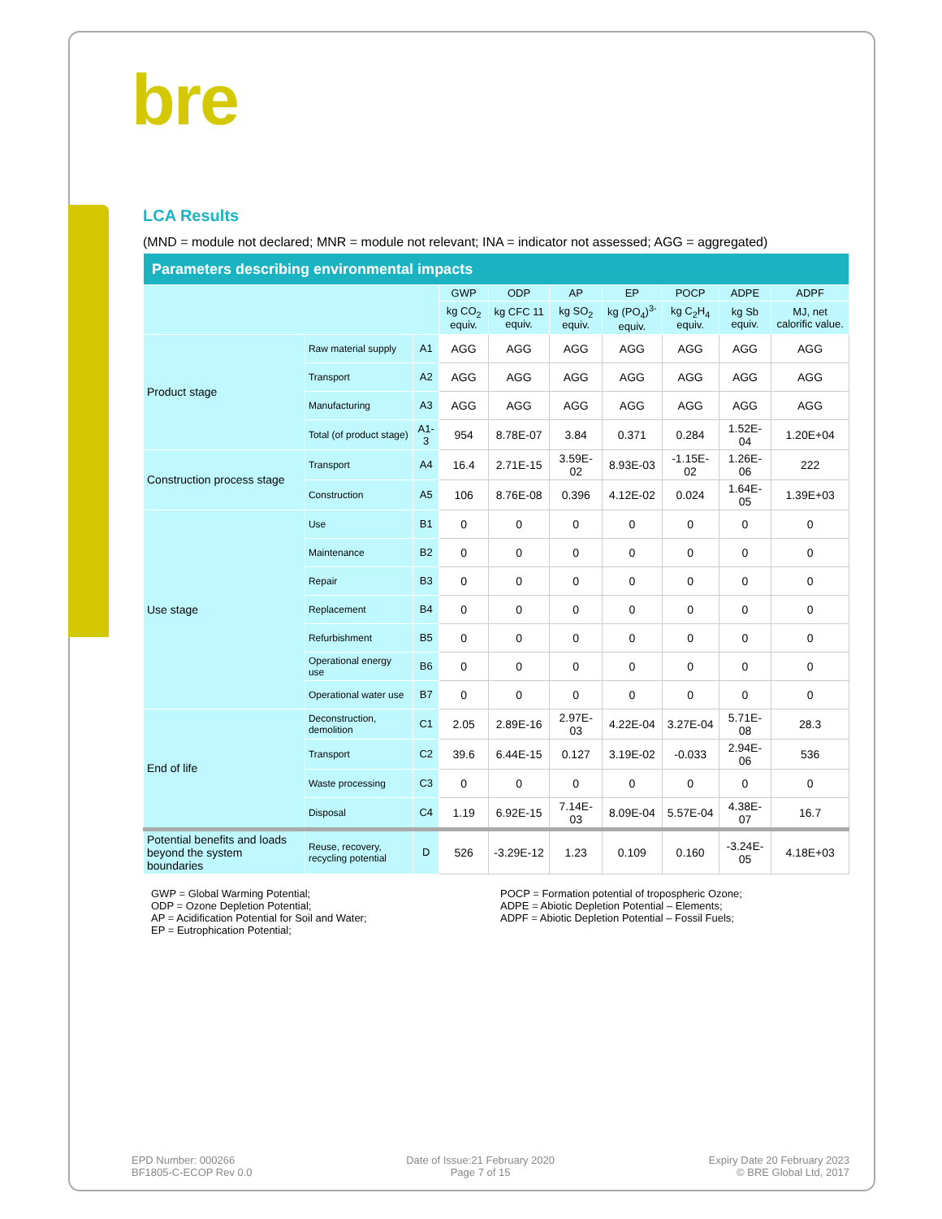bre
LCA Results
(MND = module not declared; MNR = module not relevant; INA = indicator not assessed; AGG = aggregated)
| Parameters describing environmental impacts | | | | | | | | | |
| --- | --- | --- | --- | --- | --- | --- | --- | --- | --- |
| | | | GWP | ODP | AP | EP | POCP | ADPE | ADPF |
| | | | kg CO<sub>2</sub> equiv. | kg CFC 11 equiv. | kg SO<sub>2</sub> equiv. | kg (PO<sub>4</sub>)<sup>3-</sup> equiv. | kg C<sub>2</sub>H<sub>4</sub> equiv. | kg Sb equiv. | MJ, net calorific value. |
| Product stage | Raw material supply | A1 | AGG | AGG | AGG | AGG | AGG | AGG | AGG |
| | Transport | A2 | AGG | AGG | AGG | AGG | AGG | AGG | AGG |
| | Manufacturing | A3 | AGG | AGG | AGG | AGG | AGG | AGG | AGG |
| | Total (of product stage) | A1-3 | 954 | 8.78E-07 | 3.84 | 0.371 | 0.284 | 1.52E-04 | 1.20E+04 |
| Construction process stage | Transport | A4 | 16.4 | 2.71E-15 | 3.59E-02 | 8.93E-03 | -1.15E-02 | 1.26E-06 | 222 |
| | Construction | A5 | 106 | 8.76E-08 | 0.396 | 4.12E-02 | 0.024 | 1.64E-05 | 1.39E+03 |
| Use stage | Use | B1 | 0 | 0 | 0 | 0 | 0 | 0 | 0 |
| | Maintenance | B2 | 0 | 0 | 0 | 0 | 0 | 0 | 0 |
| | Repair | B3 | 0 | 0 | 0 | 0 | 0 | 0 | 0 |
| | Replacement | B4 | 0 | 0 | 0 | 0 | 0 | 0 | 0 |
| | Refurbishment | B5 | 0 | 0 | 0 | 0 | 0 | 0 | 0 |
| | Operational energy use | B6 | 0 | 0 | 0 | 0 | 0 | 0 | 0 |
| | Operational water use | B7 | 0 | 0 | 0 | 0 | 0 | 0 | 0 |
| End of life | Deconstruction, demolition | C1 | 2.05 | 2.89E-16 | 2.97E-03 | 4.22E-04 | 3.27E-04 | 5.71E-08 | 28.3 |
| | Transport | C2 | 39.6 | 6.44E-15 | 0.127 | 3.19E-02 | -0.033 | 2.94E-06 | 536 |
| | Waste processing | C3 | 0 | 0 | 0 | 0 | 0 | 0 | 0 |
| | Disposal | C4 | 1.19 | 6.92E-15 | 7.14E-03 | 8.09E-04 | 5.57E-04 | 4.38E-07 | 16.7 |
| Potential benefits and loads beyond the system boundaries | Reuse, recovery, recycling potential | D | 526 | -3.29E-12 | 1.23 | 0.109 | 0.160 | -3.24E-05 | 4.18E+03 |
GWP = Global Warming Potential;
ODP = Ozone Depletion Potential;
AP = Acidification Potential for Soil and Water;
EP = Eutrophication Potential;
POCP = Formation potential of tropospheric Ozone;
ADPE = Abiotic Depletion Potential – Elements;
ADPF = Abiotic Depletion Potential – Fossil Fuels;
EPD Number: 000266
BF1805-C-ECOP Rev 0.0
Date of Issue:21 February 2020
Page 7 of 15
Expiry Date 20 February 2023
© BRE Global Ltd, 2017